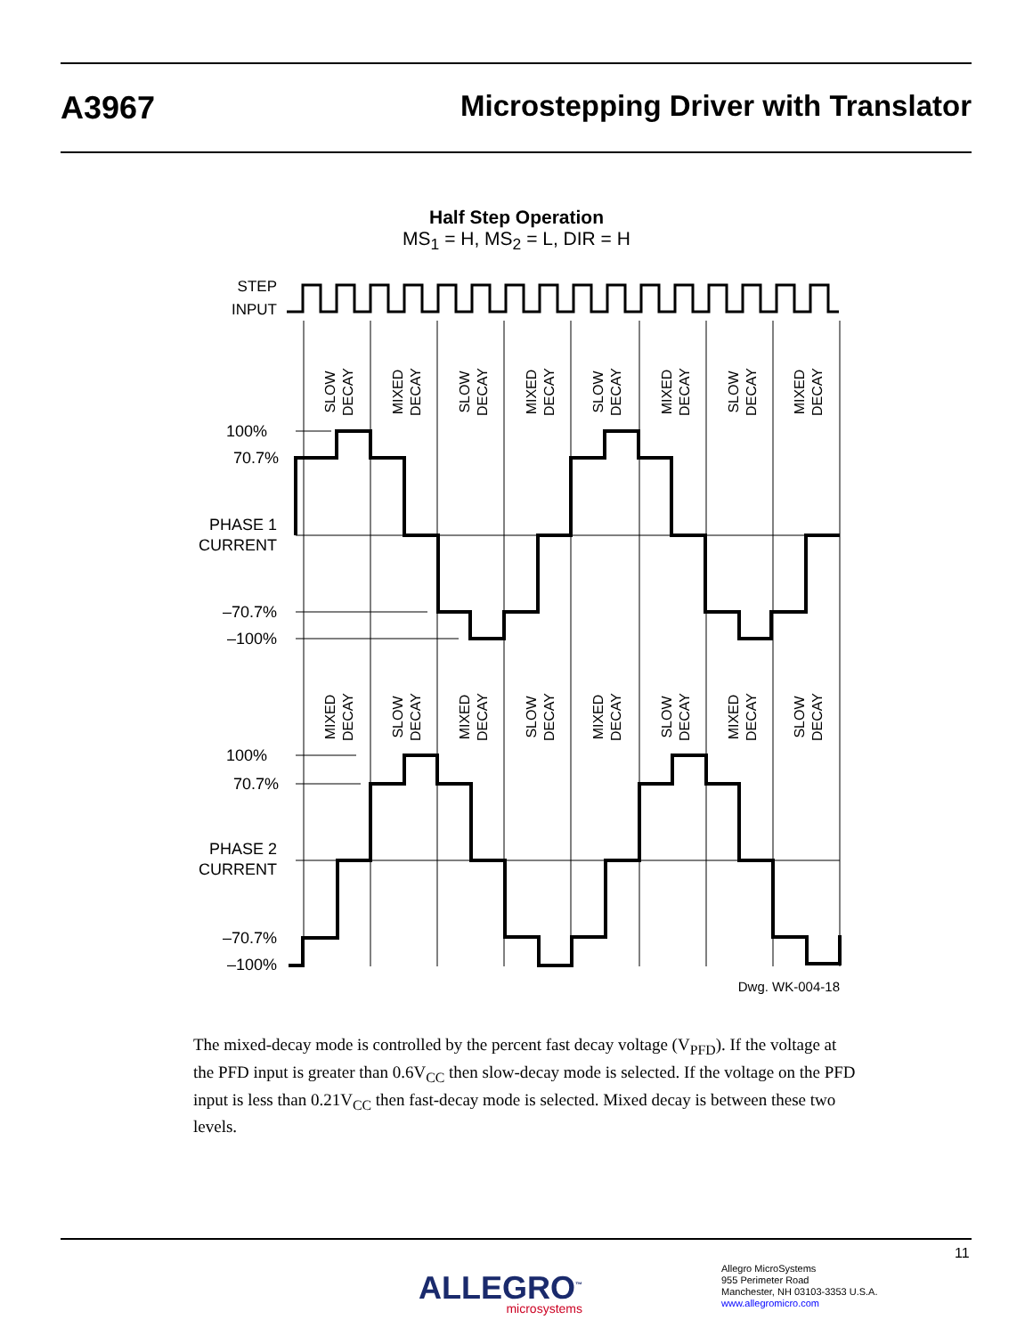A3967 Microstepping Driver with Translator
Half Step Operation
MS<sub>1</sub> = H, MS<sub>2</sub> = L, DIR = H
STEP
INPUT
100%
70.7%
PHASE 1
CURRENT
–70.7%
–100%
100%
70.7%
PHASE 2
CURRENT
–70.7%
–100%
SLOW DECAY
MIXED DECAY
SLOW DECAY
MIXED DECAY
SLOW DECAY
MIXED DECAY
SLOW DECAY
MIXED DECAY
MIXED DECAY
SLOW DECAY
MIXED DECAY
SLOW DECAY
MIXED DECAY
SLOW DECAY
MIXED DECAY
SLOW DECAY
Dwg. WK-004-18
The mixed-decay mode is controlled by the percent fast decay voltage (V<sub>PFD</sub>). If the voltage at the PFD input is greater than 0.6V<sub>CC</sub> then slow-decay mode is selected. If the voltage on the PFD input is less than 0.21V<sub>CC</sub> then fast-decay mode is selected. Mixed decay is between these two levels.
11
ALLEGRO<sup>™</sup>
microsystems
Allegro MicroSystems
955 Perimeter Road
Manchester, NH 03103-3353 U.S.A.
www.allegromicro.com